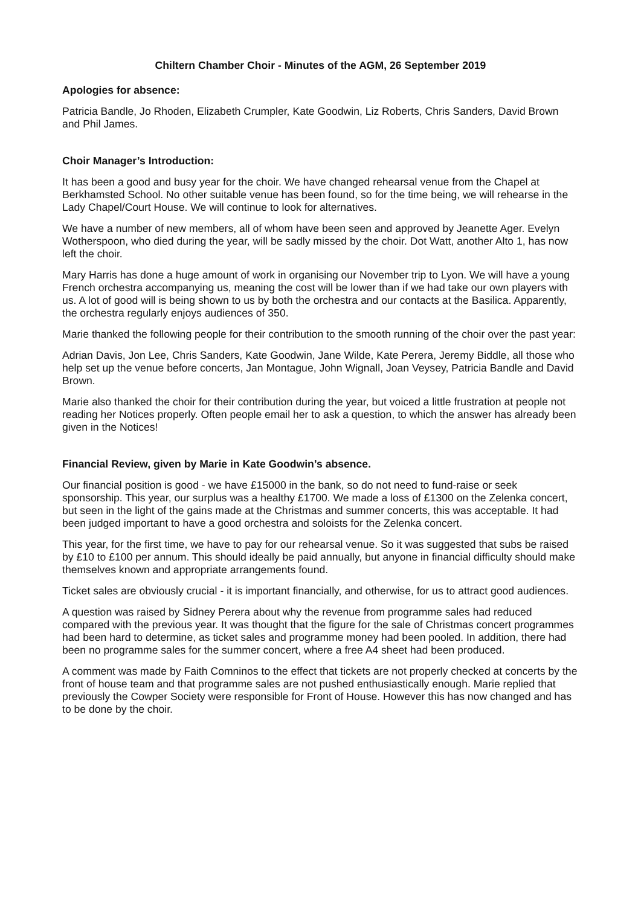Chiltern Chamber Choir - Minutes of the AGM, 26 September 2019
Apologies for absence:
Patricia Bandle, Jo Rhoden, Elizabeth Crumpler, Kate Goodwin, Liz Roberts, Chris Sanders, David Brown and Phil James.
Choir Manager’s Introduction:
It has been a good and busy year for the choir. We have changed rehearsal venue from the Chapel at Berkhamsted School. No other suitable venue has been found, so for the time being, we will rehearse in the Lady Chapel/Court House. We will continue to look for alternatives.
We have a number of new members, all of whom have been seen and approved by Jeanette Ager. Evelyn Wotherspoon, who died during the year, will be sadly missed by the choir. Dot Watt, another Alto 1, has now left the choir.
Mary Harris has done a huge amount of work in organising our November trip to Lyon. We will have a young French orchestra accompanying us, meaning the cost will be lower than if we had take our own players with us. A lot of good will is being shown to us by both the orchestra and our contacts at the Basilica. Apparently, the orchestra regularly enjoys audiences of 350.
Marie thanked the following people for their contribution to the smooth running of the choir over the past year:
Adrian Davis, Jon Lee, Chris Sanders, Kate Goodwin, Jane Wilde, Kate Perera, Jeremy Biddle, all those who help set up the venue before concerts, Jan Montague, John Wignall, Joan Veysey, Patricia Bandle and David Brown.
Marie also thanked the choir for their contribution during the year, but voiced a little frustration at people not reading her Notices properly. Often people email her to ask a question, to which the answer has already been given in the Notices!
Financial Review, given by Marie in Kate Goodwin’s absence.
Our financial position is good - we have £15000 in the bank, so do not need to fund-raise or seek sponsorship. This year, our surplus was a healthy £1700. We made a loss of £1300 on the Zelenka concert, but seen in the light of the gains made at the Christmas and summer concerts, this was acceptable. It had been judged important to have a good orchestra and soloists for the Zelenka concert.
This year, for the first time, we have to pay for our rehearsal venue. So it was suggested that subs be raised by £10 to £100 per annum. This should ideally be paid annually, but anyone in financial difficulty should make themselves known and appropriate arrangements found.
Ticket sales are obviously crucial - it is important financially, and otherwise, for us to attract good audiences.
A question was raised by Sidney Perera about why the revenue from programme sales had reduced compared with the previous year. It was thought that the figure for the sale of Christmas concert programmes had been hard to determine, as ticket sales and programme money had been pooled. In addition, there had been no programme sales for the summer concert, where a free A4 sheet had been produced.
A comment was made by Faith Comninos to the effect that tickets are not properly checked at concerts by the front of house team and that programme sales are not pushed enthusiastically enough. Marie replied that previously the Cowper Society were responsible for Front of House. However this has now changed and has to be done by the choir.